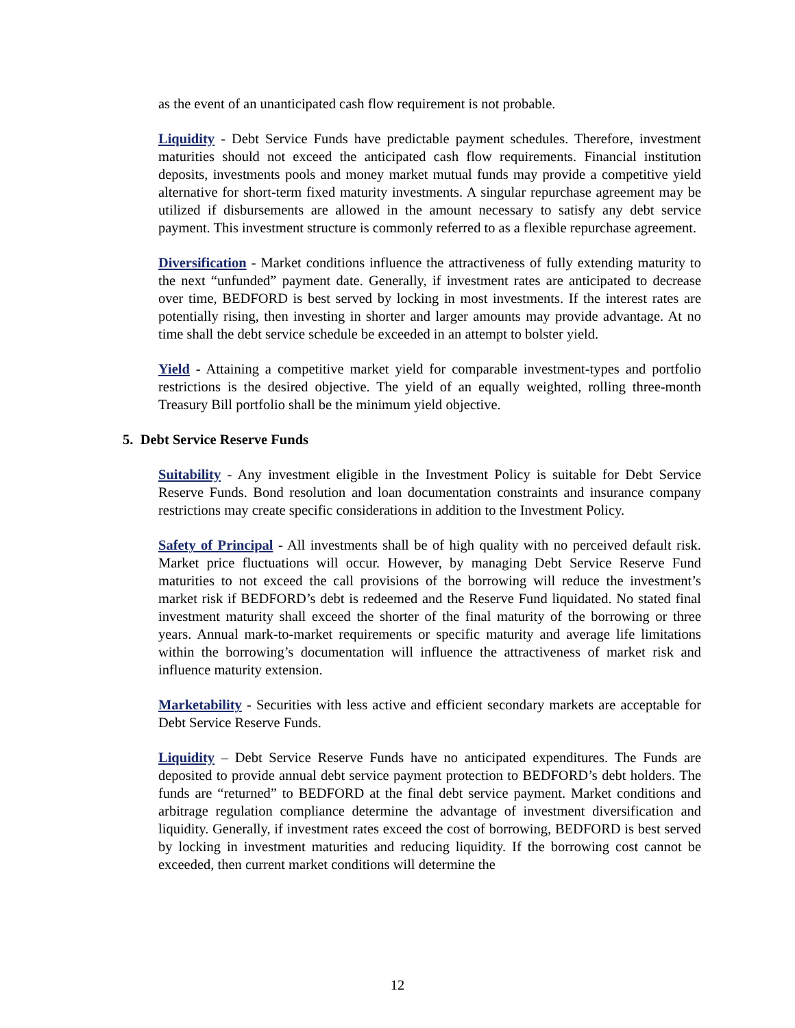as the event of an unanticipated cash flow requirement is not probable.
Liquidity - Debt Service Funds have predictable payment schedules. Therefore, investment maturities should not exceed the anticipated cash flow requirements. Financial institution deposits, investments pools and money market mutual funds may provide a competitive yield alternative for short-term fixed maturity investments. A singular repurchase agreement may be utilized if disbursements are allowed in the amount necessary to satisfy any debt service payment. This investment structure is commonly referred to as a flexible repurchase agreement.
Diversification - Market conditions influence the attractiveness of fully extending maturity to the next “unfunded” payment date. Generally, if investment rates are anticipated to decrease over time, BEDFORD is best served by locking in most investments. If the interest rates are potentially rising, then investing in shorter and larger amounts may provide advantage. At no time shall the debt service schedule be exceeded in an attempt to bolster yield.
Yield - Attaining a competitive market yield for comparable investment-types and portfolio restrictions is the desired objective. The yield of an equally weighted, rolling three-month Treasury Bill portfolio shall be the minimum yield objective.
5. Debt Service Reserve Funds
Suitability - Any investment eligible in the Investment Policy is suitable for Debt Service Reserve Funds. Bond resolution and loan documentation constraints and insurance company restrictions may create specific considerations in addition to the Investment Policy.
Safety of Principal - All investments shall be of high quality with no perceived default risk. Market price fluctuations will occur. However, by managing Debt Service Reserve Fund maturities to not exceed the call provisions of the borrowing will reduce the investment’s market risk if BEDFORD’s debt is redeemed and the Reserve Fund liquidated. No stated final investment maturity shall exceed the shorter of the final maturity of the borrowing or three years. Annual mark-to-market requirements or specific maturity and average life limitations within the borrowing’s documentation will influence the attractiveness of market risk and influence maturity extension.
Marketability - Securities with less active and efficient secondary markets are acceptable for Debt Service Reserve Funds.
Liquidity – Debt Service Reserve Funds have no anticipated expenditures. The Funds are deposited to provide annual debt service payment protection to BEDFORD’s debt holders. The funds are “returned” to BEDFORD at the final debt service payment. Market conditions and arbitrage regulation compliance determine the advantage of investment diversification and liquidity. Generally, if investment rates exceed the cost of borrowing, BEDFORD is best served by locking in investment maturities and reducing liquidity. If the borrowing cost cannot be exceeded, then current market conditions will determine the
12